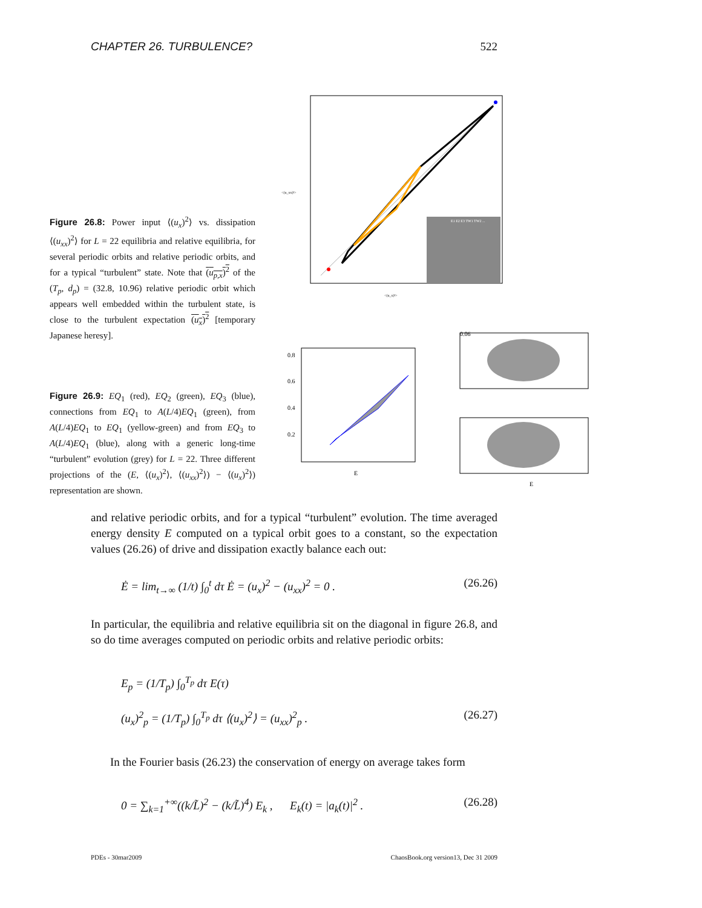CHAPTER 26. TURBULENCE? 522
E1 E2 E3 TW1 TW2 ...
<(u_xx)²>
<(u_x)²>
Figure 26.8: Power input ⟨(u<sub>x</sub>)<sup>2</sup>⟩ vs. dissipation ⟨(u<sub>xx</sub>)<sup>2</sup>⟩ for L = 22 equilibria and relative equilibria, for several periodic orbits and relative periodic orbits, and for a typical “turbulent” state. Note that (u<sub>p,x</sub>)<sup>2</sup> of the (T<sub>p</sub>, d<sub>p</sub>) = (32.8, 10.96) relative periodic orbit which appears well embedded within the turbulent state, is close to the turbulent expectation (u<sub>x</sub>)<sup>2</sup> [temporary Japanese heresy].
0.8
0.6
0.4
0.2
E
0.06
E
Figure 26.9: EQ<sub>1</sub> (red), EQ<sub>2</sub> (green), EQ<sub>3</sub> (blue), connections from EQ<sub>1</sub> to A(L/4)EQ<sub>1</sub> (green), from A(L/4)EQ<sub>1</sub> to EQ<sub>1</sub> (yellow-green) and from EQ<sub>3</sub> to A(L/4)EQ<sub>1</sub> (blue), along with a generic long-time “turbulent” evolution (grey) for L = 22. Three different projections of the (E, ⟨(u<sub>x</sub>)<sup>2</sup>⟩, ⟨(u<sub>xx</sub>)<sup>2</sup>⟩) − ⟨(u<sub>x</sub>)<sup>2</sup>⟩) representation are shown.
and relative periodic orbits, and for a typical “turbulent” evolution. The time averaged energy density E computed on a typical orbit goes to a constant, so the expectation values (26.26) of drive and dissipation exactly balance each out:
Ė = lim<sub>t→∞</sub> (1/t) ∫<sub>0</sub><sup>t</sup> dτ Ė = (u<sub>x</sub>)<sup>2</sup> − (u<sub>xx</sub>)<sup>2</sup> = 0 . (26.26)
In particular, the equilibria and relative equilibria sit on the diagonal in figure 26.8, and so do time averages computed on periodic orbits and relative periodic orbits:
E<sub>p</sub> = (1/T<sub>p</sub>) ∫<sub>0</sub><sup>T<sub>p</sub></sup> dτ E(τ)
(u<sub>x</sub>)<sup>2</sup><sub>p</sub> = (1/T<sub>p</sub>) ∫<sub>0</sub><sup>T<sub>p</sub></sup> dτ ⟨(u<sub>x</sub>)<sup>2</sup>⟩ = (u<sub>xx</sub>)<sup>2</sup><sub>p</sub> . (26.27)
In the Fourier basis (26.23) the conservation of energy on average takes form
0 = ∑<sub>k=1</sub><sup>+∞</sup>((k/L̃)<sup>2</sup> − (k/L̃)<sup>4</sup>) E<sub>k</sub> , E<sub>k</sub>(t) = |a<sub>k</sub>(t)|<sup>2</sup> . (26.28)
PDEs - 30mar2009 ChaosBook.org version13, Dec 31 2009